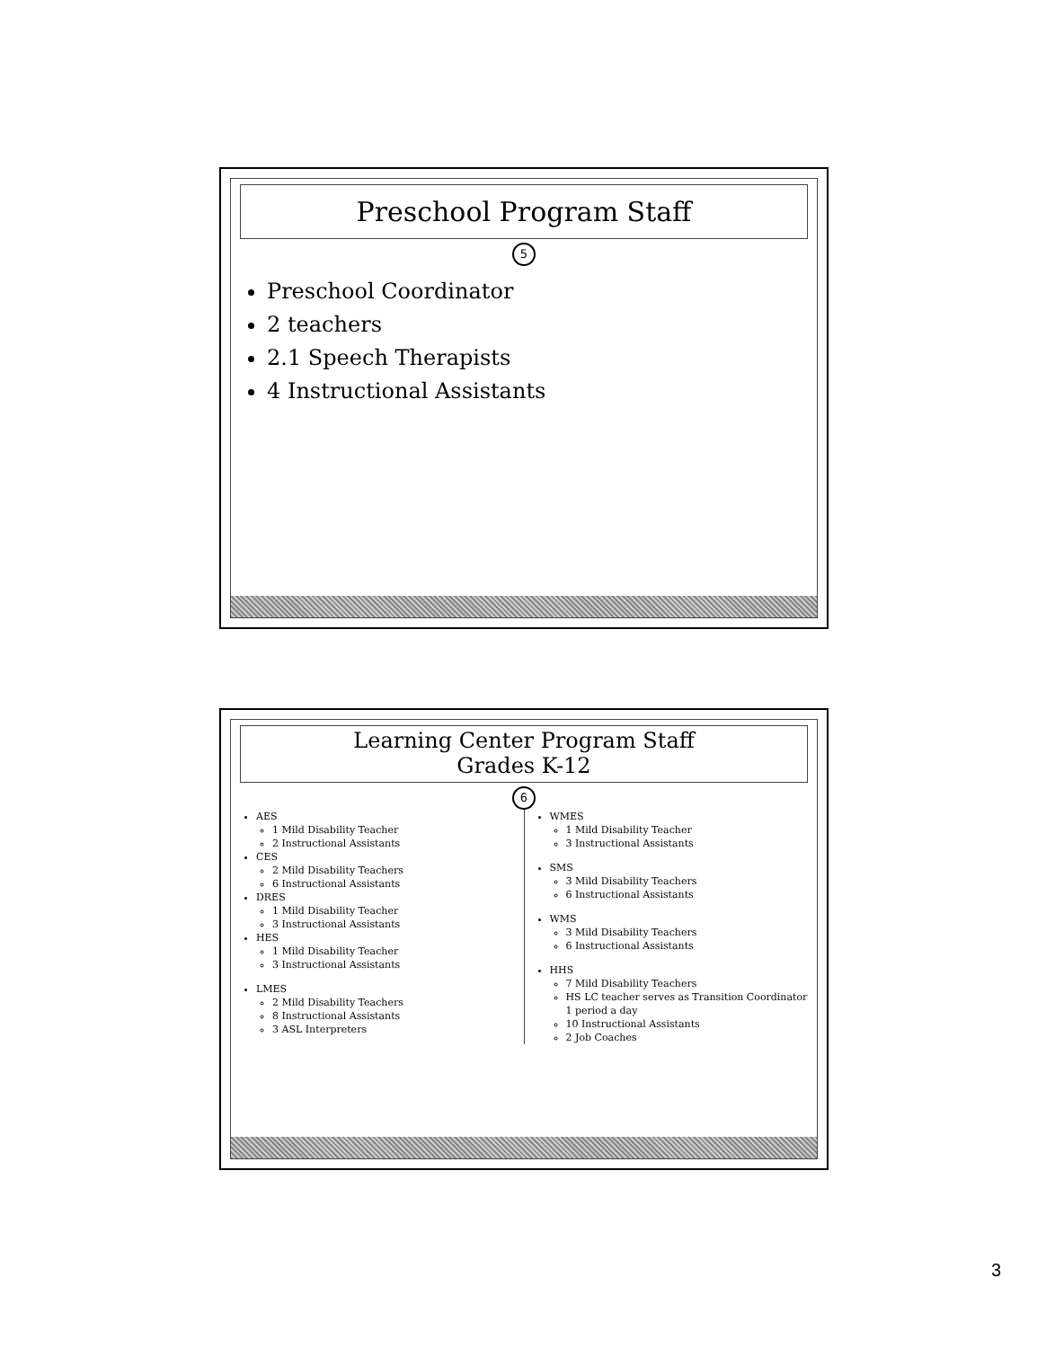Preschool Program Staff
5
Preschool Coordinator
2 teachers
2.1 Speech Therapists
4 Instructional Assistants
Learning Center Program Staff
Grades K-12
6
AES
1 Mild Disability Teacher
2 Instructional Assistants
CES
2 Mild Disability Teachers
6 Instructional Assistants
DRES
1 Mild Disability Teacher
3 Instructional Assistants
HES
1 Mild Disability Teacher
3 Instructional Assistants
LMES
2 Mild Disability Teachers
8 Instructional Assistants
3 ASL Interpreters
WMES
1 Mild Disability Teacher
3 Instructional Assistants
SMS
3 Mild Disability Teachers
6 Instructional Assistants
WMS
3 Mild Disability Teachers
6 Instructional Assistants
HHS
7 Mild Disability Teachers
HS LC teacher serves as Transition Coordinator 1 period a day
10 Instructional Assistants
2 Job Coaches
3